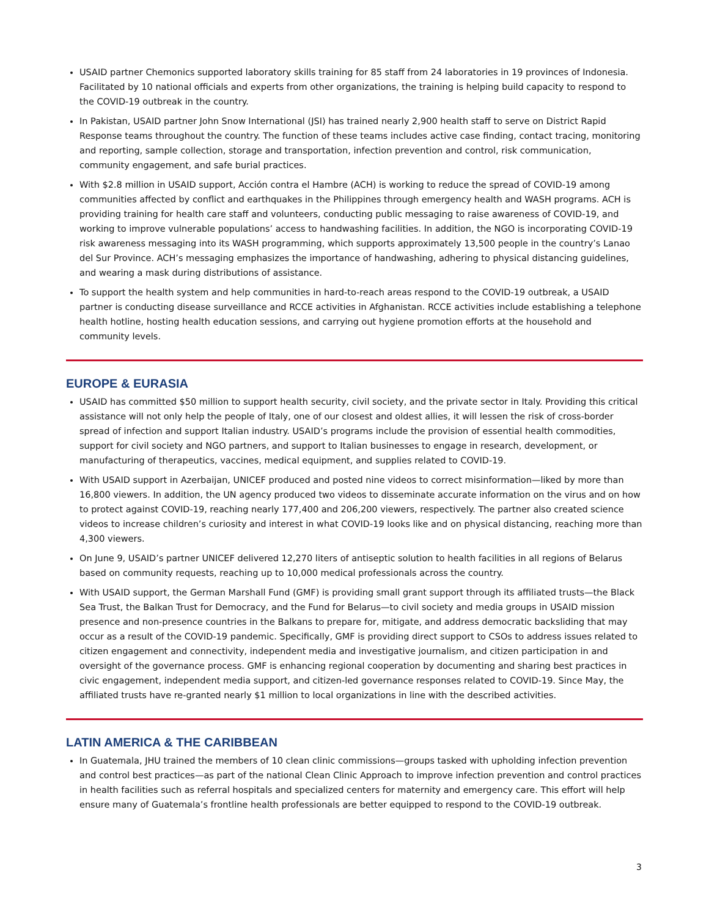USAID partner Chemonics supported laboratory skills training for 85 staff from 24 laboratories in 19 provinces of Indonesia. Facilitated by 10 national officials and experts from other organizations, the training is helping build capacity to respond to the COVID-19 outbreak in the country.
In Pakistan, USAID partner John Snow International (JSI) has trained nearly 2,900 health staff to serve on District Rapid Response teams throughout the country. The function of these teams includes active case finding, contact tracing, monitoring and reporting, sample collection, storage and transportation, infection prevention and control, risk communication, community engagement, and safe burial practices.
With $2.8 million in USAID support, Acción contra el Hambre (ACH) is working to reduce the spread of COVID-19 among communities affected by conflict and earthquakes in the Philippines through emergency health and WASH programs. ACH is providing training for health care staff and volunteers, conducting public messaging to raise awareness of COVID-19, and working to improve vulnerable populations’ access to handwashing facilities. In addition, the NGO is incorporating COVID-19 risk awareness messaging into its WASH programming, which supports approximately 13,500 people in the country’s Lanao del Sur Province. ACH’s messaging emphasizes the importance of handwashing, adhering to physical distancing guidelines, and wearing a mask during distributions of assistance.
To support the health system and help communities in hard-to-reach areas respond to the COVID-19 outbreak, a USAID partner is conducting disease surveillance and RCCE activities in Afghanistan. RCCE activities include establishing a telephone health hotline, hosting health education sessions, and carrying out hygiene promotion efforts at the household and community levels.
EUROPE & EURASIA
USAID has committed $50 million to support health security, civil society, and the private sector in Italy. Providing this critical assistance will not only help the people of Italy, one of our closest and oldest allies, it will lessen the risk of cross-border spread of infection and support Italian industry. USAID’s programs include the provision of essential health commodities, support for civil society and NGO partners, and support to Italian businesses to engage in research, development, or manufacturing of therapeutics, vaccines, medical equipment, and supplies related to COVID-19.
With USAID support in Azerbaijan, UNICEF produced and posted nine videos to correct misinformation—liked by more than 16,800 viewers. In addition, the UN agency produced two videos to disseminate accurate information on the virus and on how to protect against COVID-19, reaching nearly 177,400 and 206,200 viewers, respectively. The partner also created science videos to increase children’s curiosity and interest in what COVID-19 looks like and on physical distancing, reaching more than 4,300 viewers.
On June 9, USAID’s partner UNICEF delivered 12,270 liters of antiseptic solution to health facilities in all regions of Belarus based on community requests, reaching up to 10,000 medical professionals across the country.
With USAID support, the German Marshall Fund (GMF) is providing small grant support through its affiliated trusts—the Black Sea Trust, the Balkan Trust for Democracy, and the Fund for Belarus—to civil society and media groups in USAID mission presence and non-presence countries in the Balkans to prepare for, mitigate, and address democratic backsliding that may occur as a result of the COVID-19 pandemic. Specifically, GMF is providing direct support to CSOs to address issues related to citizen engagement and connectivity, independent media and investigative journalism, and citizen participation in and oversight of the governance process. GMF is enhancing regional cooperation by documenting and sharing best practices in civic engagement, independent media support, and citizen-led governance responses related to COVID-19. Since May, the affiliated trusts have re-granted nearly $1 million to local organizations in line with the described activities.
LATIN AMERICA & THE CARIBBEAN
In Guatemala, JHU trained the members of 10 clean clinic commissions—groups tasked with upholding infection prevention and control best practices—as part of the national Clean Clinic Approach to improve infection prevention and control practices in health facilities such as referral hospitals and specialized centers for maternity and emergency care. This effort will help ensure many of Guatemala’s frontline health professionals are better equipped to respond to the COVID-19 outbreak.
3